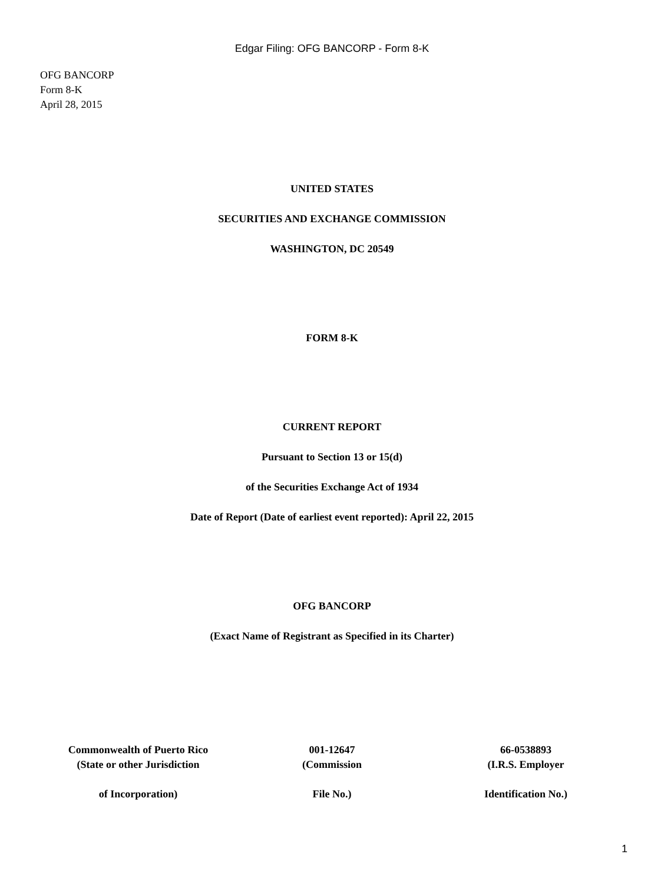Edgar Filing: OFG BANCORP - Form 8-K
OFG BANCORP
Form 8-K
April 28, 2015
UNITED STATES
SECURITIES AND EXCHANGE COMMISSION
WASHINGTON, DC 20549
FORM 8-K
CURRENT REPORT
Pursuant to Section 13 or 15(d)
of the Securities Exchange Act of 1934
Date of Report (Date of earliest event reported): April 22, 2015
OFG BANCORP
(Exact Name of Registrant as Specified in its Charter)
Commonwealth of Puerto Rico
(State or other Jurisdiction
of Incorporation)
001-12647
(Commission
File No.)
66-0538893
(I.R.S. Employer
Identification No.)
1